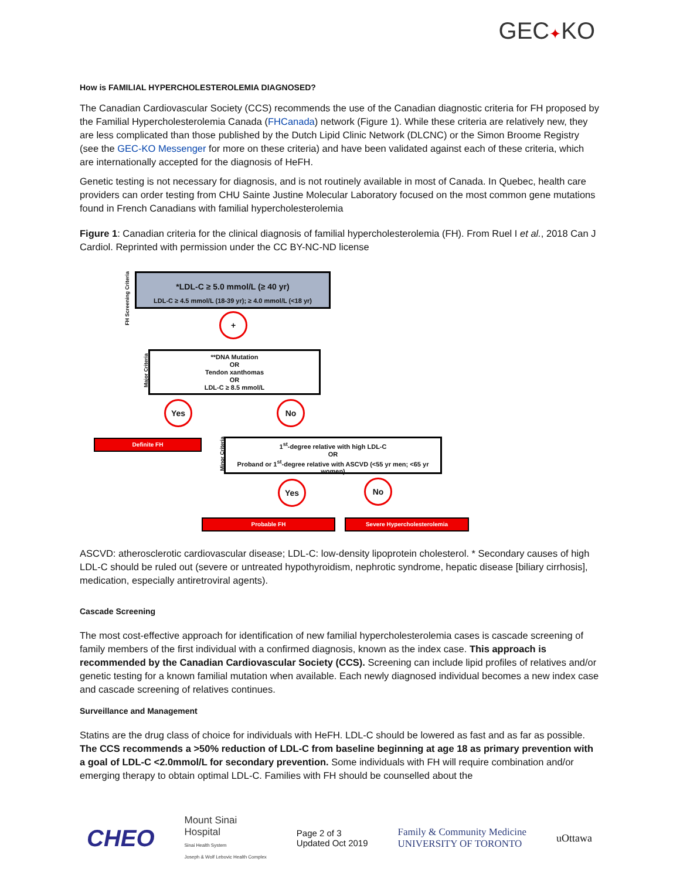GEC✦KO
How is FAMILIAL HYPERCHOLESTEROLEMIA DIAGNOSED?
The Canadian Cardiovascular Society (CCS) recommends the use of the Canadian diagnostic criteria for FH proposed by the Familial Hypercholesterolemia Canada (FHCanada) network (Figure 1). While these criteria are relatively new, they are less complicated than those published by the Dutch Lipid Clinic Network (DLCNC) or the Simon Broome Registry (see the GEC-KO Messenger for more on these criteria) and have been validated against each of these criteria, which are internationally accepted for the diagnosis of HeFH.
Genetic testing is not necessary for diagnosis, and is not routinely available in most of Canada. In Quebec, health care providers can order testing from CHU Sainte Justine Molecular Laboratory focused on the most common gene mutations found in French Canadians with familial hypercholesterolemia
Figure 1: Canadian criteria for the clinical diagnosis of familial hypercholesterolemia (FH). From Ruel I et al., 2018 Can J Cardiol. Reprinted with permission under the CC BY-NC-ND license
FH Screening Criteria
*LDL-C ≥ 5.0 mmol/L (≥ 40 yr)
LDL-C ≥ 4.5 mmol/L (18-39 yr); ≥ 4.0 mmol/L (<18 yr)
+
Major Criteria
**DNA Mutation
OR
Tendon xanthomas
OR
LDL-C ≥ 8.5 mmol/L
Yes No
Definite FH
Minor Criteria
1<sup>st</sup>-degree relative with high LDL-C
OR
Proband or 1<sup>st</sup>-degree relative with ASCVD (<55 yr men; <65 yr women)
Yes No
Probable FH Severe Hypercholesterolemia
ASCVD: atherosclerotic cardiovascular disease; LDL-C: low-density lipoprotein cholesterol. * Secondary causes of high LDL-C should be ruled out (severe or untreated hypothyroidism, nephrotic syndrome, hepatic disease [biliary cirrhosis], medication, especially antiretroviral agents).
Cascade Screening
The most cost-effective approach for identification of new familial hypercholesterolemia cases is cascade screening of family members of the first individual with a confirmed diagnosis, known as the index case. This approach is recommended by the Canadian Cardiovascular Society (CCS). Screening can include lipid profiles of relatives and/or genetic testing for a known familial mutation when available. Each newly diagnosed individual becomes a new index case and cascade screening of relatives continues.
Surveillance and Management
Statins are the drug class of choice for individuals with HeFH. LDL-C should be lowered as fast and as far as possible. The CCS recommends a >50% reduction of LDL-C from baseline beginning at age 18 as primary prevention with a goal of LDL-C <2.0mmol/L for secondary prevention. Some individuals with FH will require combination and/or emerging therapy to obtain optimal LDL-C. Families with FH should be counselled about the
CHEO
Mount Sinai
Hospital
Sinai Health System
Joseph & Wolf Lebovic Health Complex
Page 2 of 3
Updated Oct 2019
Family & Community Medicine
UNIVERSITY OF TORONTO
uOttawa